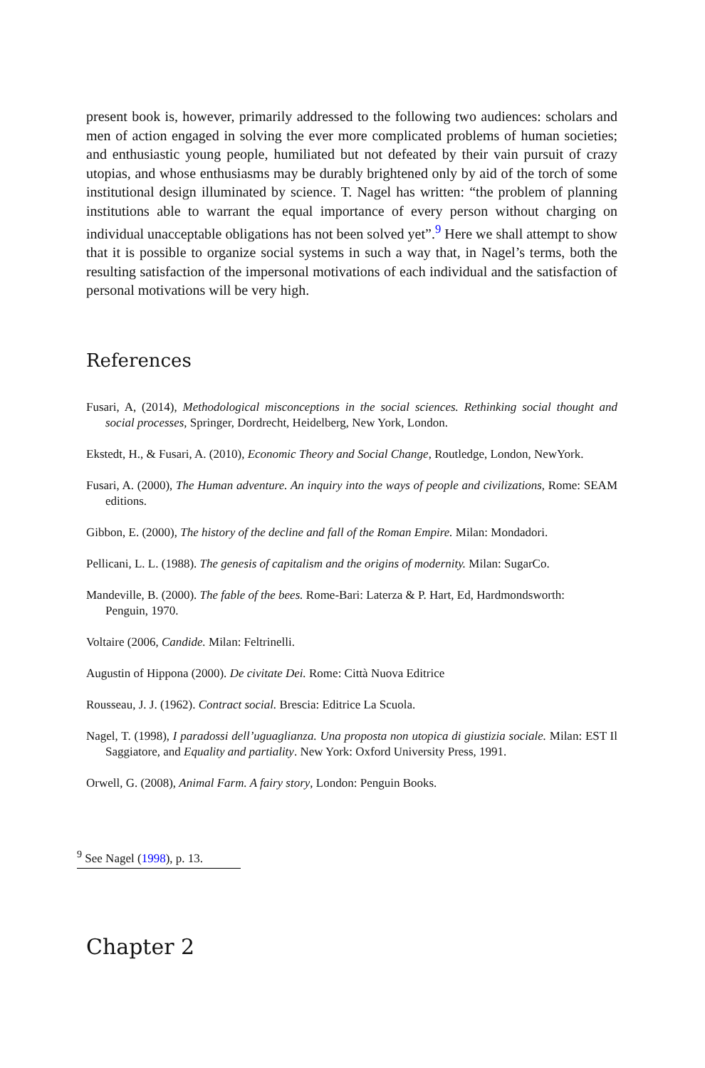present book is, however, primarily addressed to the following two audiences: scholars and men of action engaged in solving the ever more complicated problems of human societies; and enthusiastic young people, humiliated but not defeated by their vain pursuit of crazy utopias, and whose enthusiasms may be durably brightened only by aid of the torch of some institutional design illuminated by science. T. Nagel has written: “the problem of planning institutions able to warrant the equal importance of every person without charging on individual unacceptable obligations has not been solved yet”.<sup>9</sup> Here we shall attempt to show that it is possible to organize social systems in such a way that, in Nagel’s terms, both the resulting satisfaction of the impersonal motivations of each individual and the satisfaction of personal motivations will be very high.
References
Fusari, A, (2014), Methodological misconceptions in the social sciences. Rethinking social thought and social processes, Springer, Dordrecht, Heidelberg, New York, London.
Ekstedt, H., & Fusari, A. (2010), Economic Theory and Social Change, Routledge, London, NewYork.
Fusari, A. (2000), The Human adventure. An inquiry into the ways of people and civilizations, Rome: SEAM editions.
Gibbon, E. (2000), The history of the decline and fall of the Roman Empire. Milan: Mondadori.
Pellicani, L. L. (1988). The genesis of capitalism and the origins of modernity. Milan: SugarCo.
Mandeville, B. (2000). The fable of the bees. Rome-Bari: Laterza & P. Hart, Ed, Hardmondsworth:
Penguin, 1970.
Voltaire (2006, Candide. Milan: Feltrinelli.
Augustin of Hippona (2000). De civitate Dei. Rome: Città Nuova Editrice
Rousseau, J. J. (1962). Contract social. Brescia: Editrice La Scuola.
Nagel, T. (1998), I paradossi dell’uguaglianza. Una proposta non utopica di giustizia sociale. Milan: EST Il Saggiatore, and Equality and partiality. New York: Oxford University Press, 1991.
Orwell, G. (2008), Animal Farm. A fairy story, London: Penguin Books.
<sup>9</sup> See Nagel (1998), p. 13.
Chapter 2